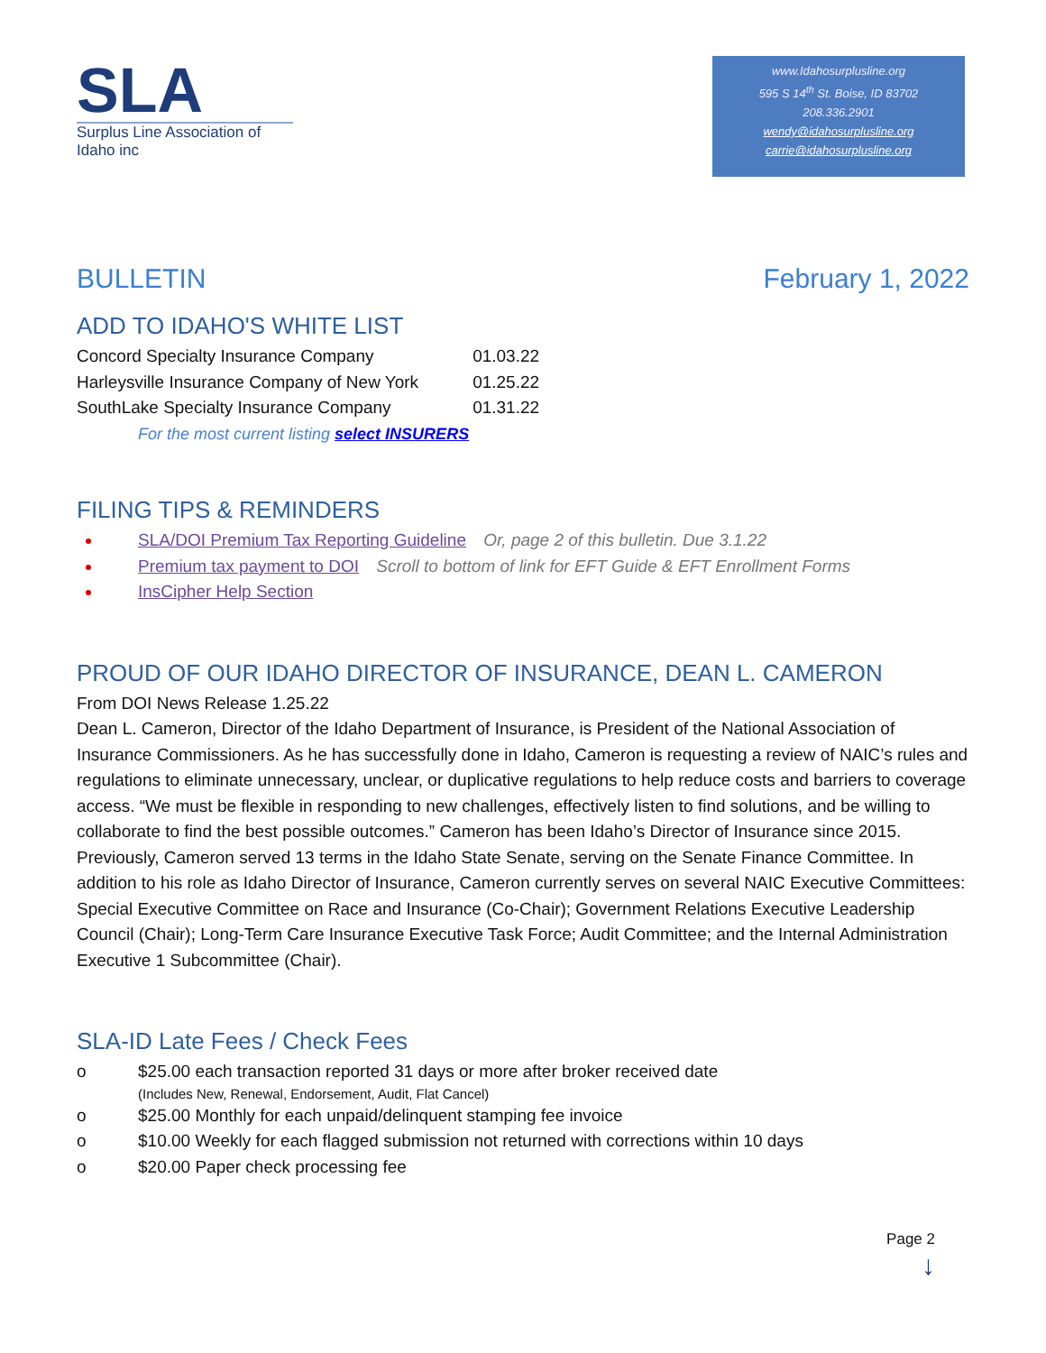SLA
Surplus Line Association of Idaho inc
www.Idahosurplusline.org
595 S 14<sup>th</sup> St. Boise, ID 83702
208.336.2901
wendy@idahosurplusline.org
carrie@idahosurplusline.org
BULLETIN February 1, 2022
ADD TO IDAHO'S WHITE LIST
| Concord Specialty Insurance Company | 01.03.22 |
| Harleysville Insurance Company of New York | 01.25.22 |
| SouthLake Specialty Insurance Company | 01.31.22 |
For the most current listing select INSURERS
FILING TIPS & REMINDERS
SLA/DOI Premium Tax Reporting Guideline Or, page 2 of this bulletin. Due 3.1.22
Premium tax payment to DOI Scroll to bottom of link for EFT Guide & EFT Enrollment Forms
InsCipher Help Section
PROUD OF OUR IDAHO DIRECTOR OF INSURANCE, DEAN L. CAMERON
From DOI News Release 1.25.22
Dean L. Cameron, Director of the Idaho Department of Insurance, is President of the National Association of Insurance Commissioners. As he has successfully done in Idaho, Cameron is requesting a review of NAIC’s rules and regulations to eliminate unnecessary, unclear, or duplicative regulations to help reduce costs and barriers to coverage access. “We must be flexible in responding to new challenges, effectively listen to find solutions, and be willing to collaborate to find the best possible outcomes.” Cameron has been Idaho’s Director of Insurance since 2015. Previously, Cameron served 13 terms in the Idaho State Senate, serving on the Senate Finance Committee. In addition to his role as Idaho Director of Insurance, Cameron currently serves on several NAIC Executive Committees: Special Executive Committee on Race and Insurance (Co-Chair); Government Relations Executive Leadership Council (Chair); Long-Term Care Insurance Executive Task Force; Audit Committee; and the Internal Administration Executive 1 Subcommittee (Chair).
SLA-ID Late Fees / Check Fees
o $25.00 each transaction reported 31 days or more after broker received date
(Includes New, Renewal, Endorsement, Audit, Flat Cancel)
o $25.00 Monthly for each unpaid/delinquent stamping fee invoice
o $10.00 Weekly for each flagged submission not returned with corrections within 10 days
o $20.00 Paper check processing fee
Page 2
↓